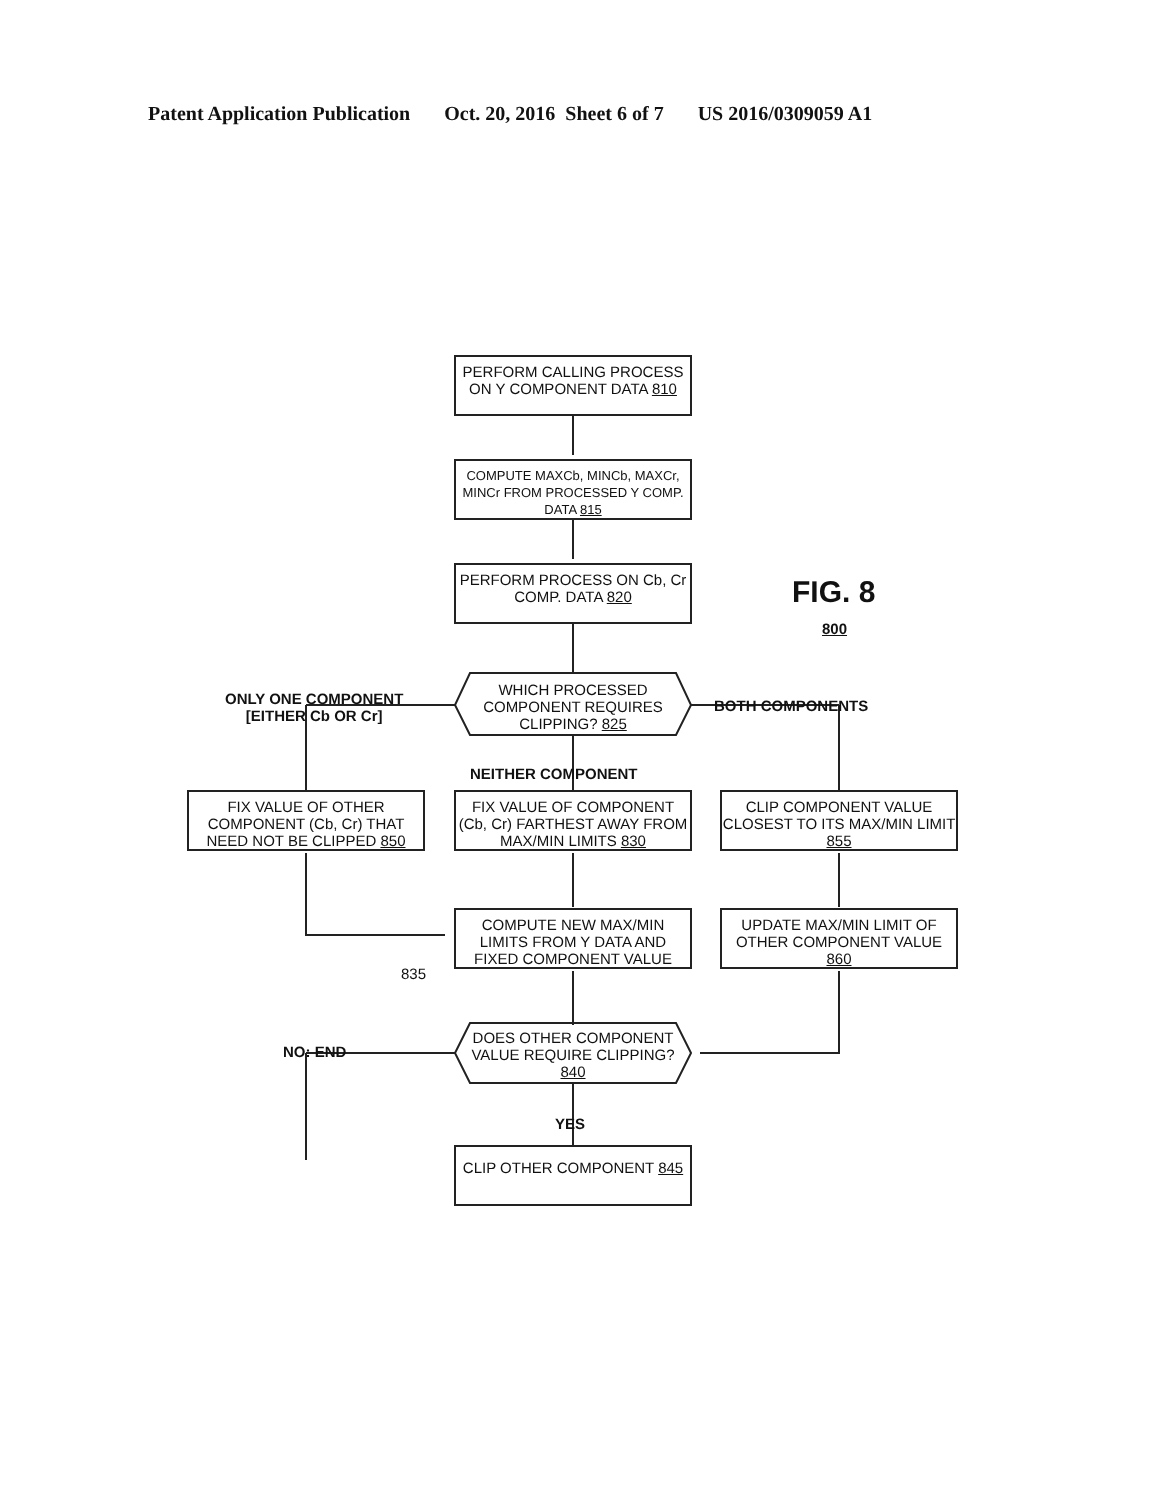Patent Application Publication Oct. 20, 2016 Sheet 6 of 7 US 2016/0309059 A1
PERFORM CALLING PROCESS ON Y COMPONENT DATA 810
COMPUTE MAXCb, MINCb, MAXCr, MINCr FROM PROCESSED Y COMP. DATA 815
PERFORM PROCESS ON Cb, Cr COMP. DATA 820
FIG. 8
800
ONLY ONE COMPONENT
[EITHER Cb OR Cr]
WHICH PROCESSED COMPONENT REQUIRES CLIPPING? 825
BOTH COMPONENTS
NEITHER COMPONENT
FIX VALUE OF OTHER COMPONENT (Cb, Cr) THAT NEED NOT BE CLIPPED 850
FIX VALUE OF COMPONENT (Cb, Cr) FARTHEST AWAY FROM MAX/MIN LIMITS 830
CLIP COMPONENT VALUE CLOSEST TO ITS MAX/MIN LIMIT 855
COMPUTE NEW MAX/MIN LIMITS FROM Y DATA AND FIXED COMPONENT VALUE
835
UPDATE MAX/MIN LIMIT OF OTHER COMPONENT VALUE 860
NO: END
DOES OTHER COMPONENT VALUE REQUIRE CLIPPING? 840
YES
CLIP OTHER COMPONENT 845